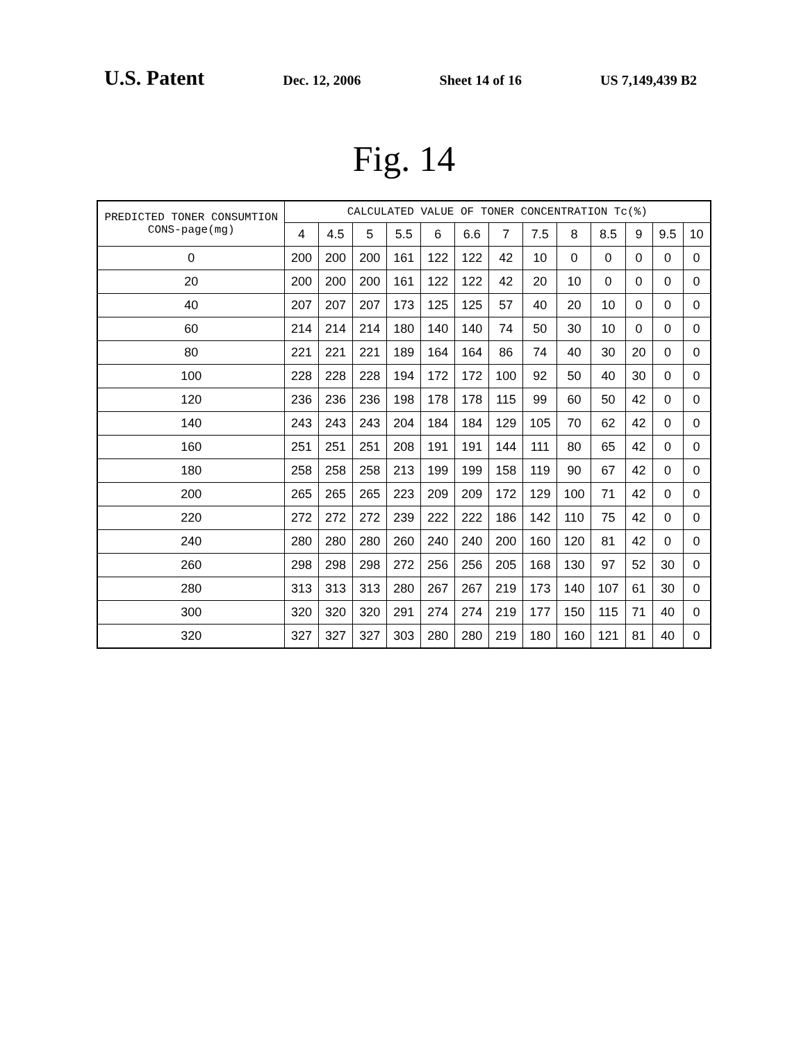U.S. Patent
Dec. 12, 2006 Sheet 14 of 16 US 7,149,439 B2
Fig. 14
| PREDICTED TONER CONSUMTION CONS-page(mg) | CALCULATED VALUE OF TONER CONCENTRATION Tc(%) | | | | | | | | | | | | |
| --- | --- | --- | --- | --- | --- | --- | --- | --- | --- | --- | --- | --- | --- |
| | 4 | 4.5 | 5 | 5.5 | 6 | 6.6 | 7 | 7.5 | 8 | 8.5 | 9 | 9.5 | 10 |
| 0 | 200 | 200 | 200 | 161 | 122 | 122 | 42 | 10 | 0 | 0 | 0 | 0 | 0 |
| 20 | 200 | 200 | 200 | 161 | 122 | 122 | 42 | 20 | 10 | 0 | 0 | 0 | 0 |
| 40 | 207 | 207 | 207 | 173 | 125 | 125 | 57 | 40 | 20 | 10 | 0 | 0 | 0 |
| 60 | 214 | 214 | 214 | 180 | 140 | 140 | 74 | 50 | 30 | 10 | 0 | 0 | 0 |
| 80 | 221 | 221 | 221 | 189 | 164 | 164 | 86 | 74 | 40 | 30 | 20 | 0 | 0 |
| 100 | 228 | 228 | 228 | 194 | 172 | 172 | 100 | 92 | 50 | 40 | 30 | 0 | 0 |
| 120 | 236 | 236 | 236 | 198 | 178 | 178 | 115 | 99 | 60 | 50 | 42 | 0 | 0 |
| 140 | 243 | 243 | 243 | 204 | 184 | 184 | 129 | 105 | 70 | 62 | 42 | 0 | 0 |
| 160 | 251 | 251 | 251 | 208 | 191 | 191 | 144 | 111 | 80 | 65 | 42 | 0 | 0 |
| 180 | 258 | 258 | 258 | 213 | 199 | 199 | 158 | 119 | 90 | 67 | 42 | 0 | 0 |
| 200 | 265 | 265 | 265 | 223 | 209 | 209 | 172 | 129 | 100 | 71 | 42 | 0 | 0 |
| 220 | 272 | 272 | 272 | 239 | 222 | 222 | 186 | 142 | 110 | 75 | 42 | 0 | 0 |
| 240 | 280 | 280 | 280 | 260 | 240 | 240 | 200 | 160 | 120 | 81 | 42 | 0 | 0 |
| 260 | 298 | 298 | 298 | 272 | 256 | 256 | 205 | 168 | 130 | 97 | 52 | 30 | 0 |
| 280 | 313 | 313 | 313 | 280 | 267 | 267 | 219 | 173 | 140 | 107 | 61 | 30 | 0 |
| 300 | 320 | 320 | 320 | 291 | 274 | 274 | 219 | 177 | 150 | 115 | 71 | 40 | 0 |
| 320 | 327 | 327 | 327 | 303 | 280 | 280 | 219 | 180 | 160 | 121 | 81 | 40 | 0 |